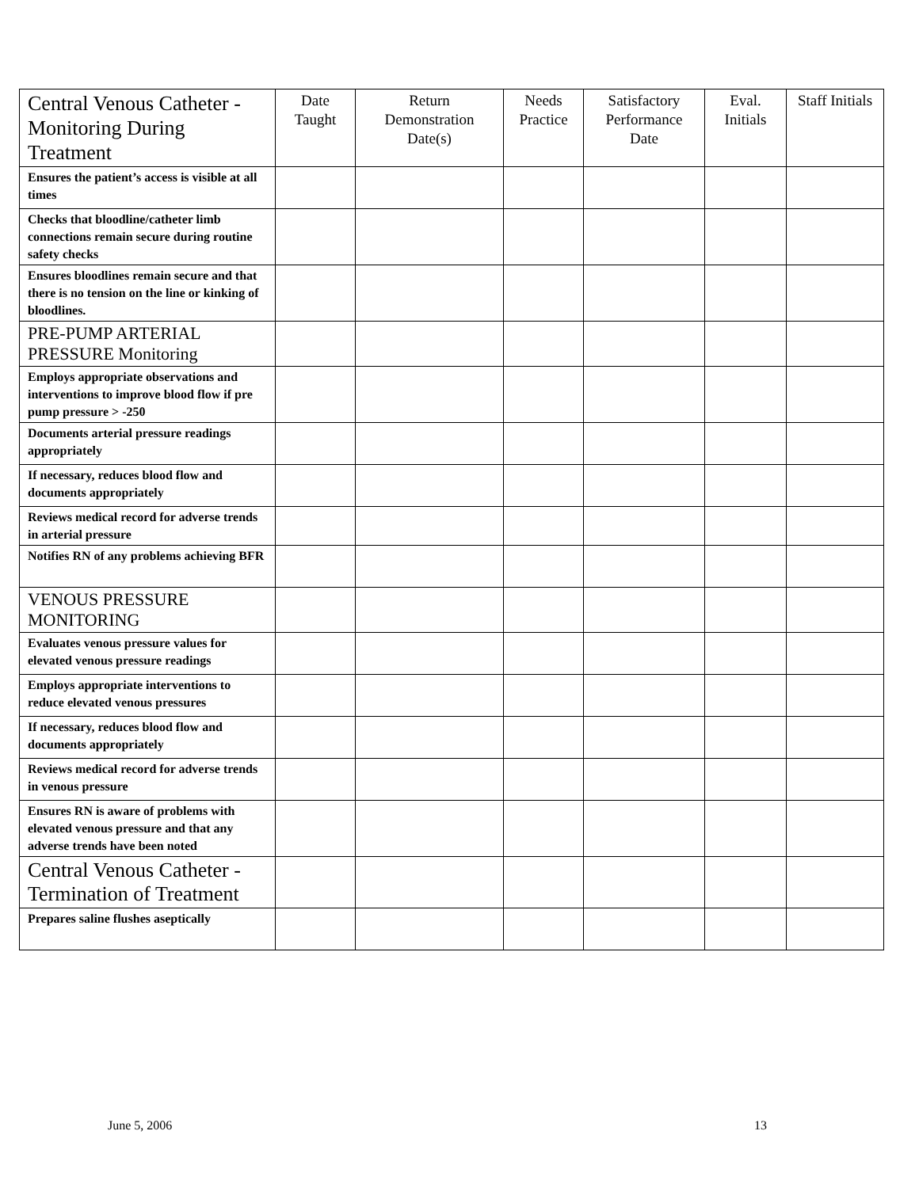| Central Venous Catheter - Monitoring During Treatment | Date Taught | Return Demonstration Date(s) | Needs Practice | Satisfactory Performance Date | Eval. Initials | Staff Initials |
| --- | --- | --- | --- | --- | --- | --- |
| Ensures the patient’s access is visible at all times | | | | | | |
| Checks that bloodline/catheter limb connections remain secure during routine safety checks | | | | | | |
| Ensures bloodlines remain secure and that there is no tension on the line or kinking of bloodlines. | | | | | | |
| PRE-PUMP ARTERIAL PRESSURE Monitoring | | | | | | |
| Employs appropriate observations and interventions to improve blood flow if pre pump pressure > -250 | | | | | | |
| Documents arterial pressure readings appropriately | | | | | | |
| If necessary, reduces blood flow and documents appropriately | | | | | | |
| Reviews medical record for adverse trends in arterial pressure | | | | | | |
| Notifies RN of any problems achieving BFR | | | | | | |
| VENOUS PRESSURE MONITORING | | | | | | |
| Evaluates venous pressure values for elevated venous pressure readings | | | | | | |
| Employs appropriate interventions to reduce elevated venous pressures | | | | | | |
| If necessary, reduces blood flow and documents appropriately | | | | | | |
| Reviews medical record for adverse trends in venous pressure | | | | | | |
| Ensures RN is aware of problems with elevated venous pressure and that any adverse trends have been noted | | | | | | |
| Central Venous Catheter - Termination of Treatment | | | | | | |
| Prepares saline flushes aseptically | | | | | | |
June 5, 2006 13